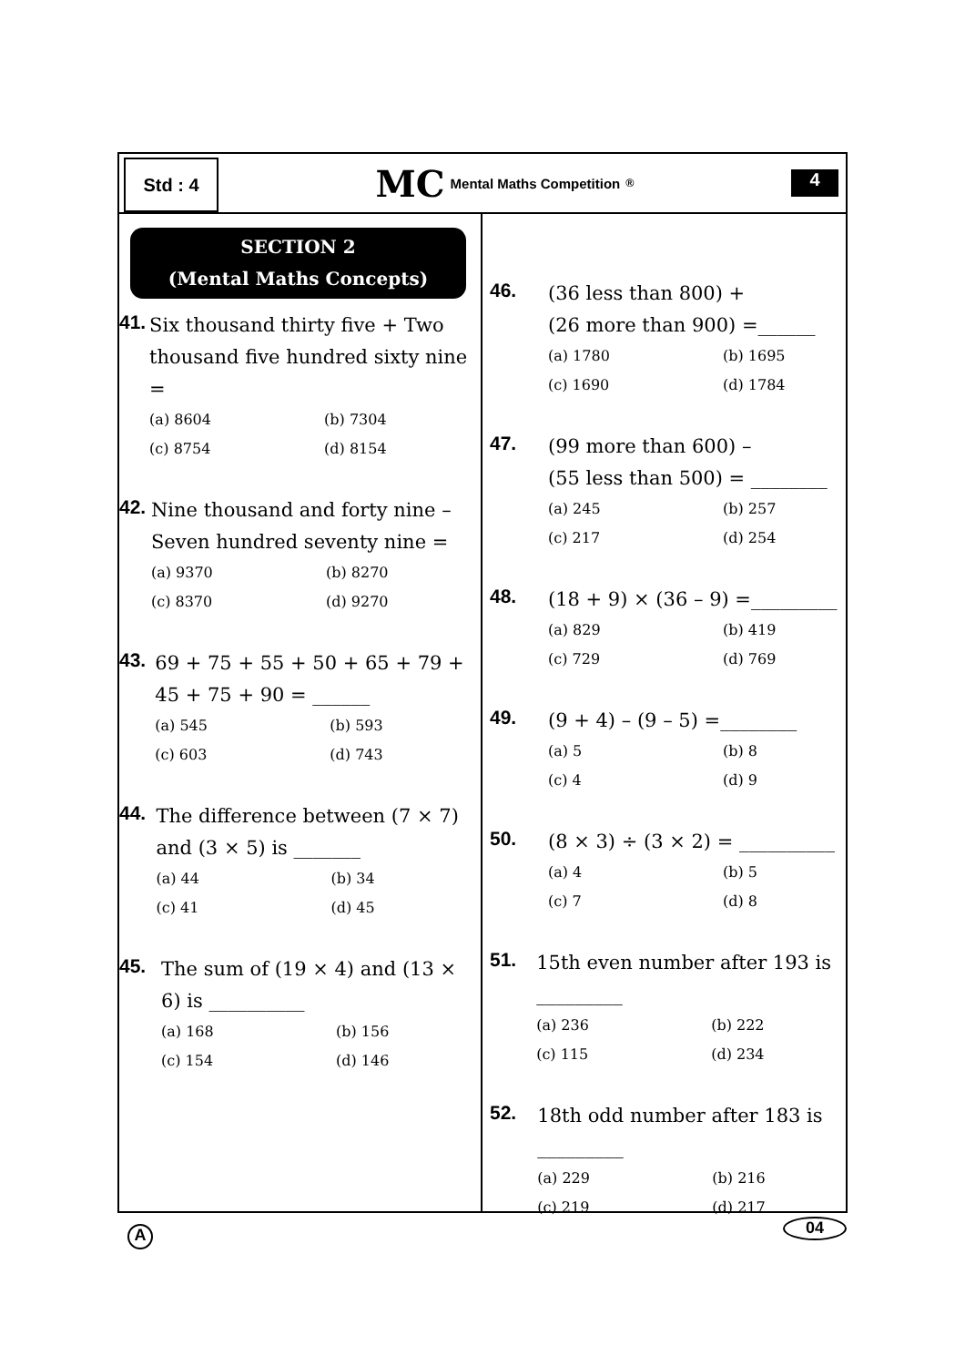Std : 4
MC Mental Maths Competition<sup>®</sup>
4
SECTION 2
(Mental Maths Concepts)
41.
Six thousand thirty five + Two thousand five hundred sixty nine =
(a) 8604 (b) 7304 (c) 8754 (d) 8154
42.
Nine thousand and forty nine – Seven hundred seventy nine =
(a) 9370 (b) 8270 (c) 8370 (d) 9270
43.
69 + 75 + 55 + 50 + 65 + 79 + 45 + 75 + 90 = ______
(a) 545 (b) 593 (c) 603 (d) 743
44.
The difference between (7 × 7) and (3 × 5) is _______
(a) 44 (b) 34 (c) 41 (d) 45
45.
The sum of (19 × 4) and (13 × 6) is __________
(a) 168 (b) 156 (c) 154 (d) 146
46.
(36 less than 800) +
(26 more than 900) =______
(a) 1780 (b) 1695 (c) 1690 (d) 1784
47.
(99 more than 600) –
(55 less than 500) = ________
(a) 245 (b) 257 (c) 217 (d) 254
48.
(18 + 9) × (36 – 9) =_________
(a) 829 (b) 419 (c) 729 (d) 769
49.
(9 + 4) – (9 – 5) =________
(a) 5 (b) 8 (c) 4 (d) 9
50.
(8 × 3) ÷ (3 × 2) = __________
(a) 4 (b) 5 (c) 7 (d) 8
51.
15th even number after 193 is _________
(a) 236 (b) 222 (c) 115 (d) 234
52.
18th odd number after 183 is _________
(a) 229 (b) 216 (c) 219 (d) 217
A
04